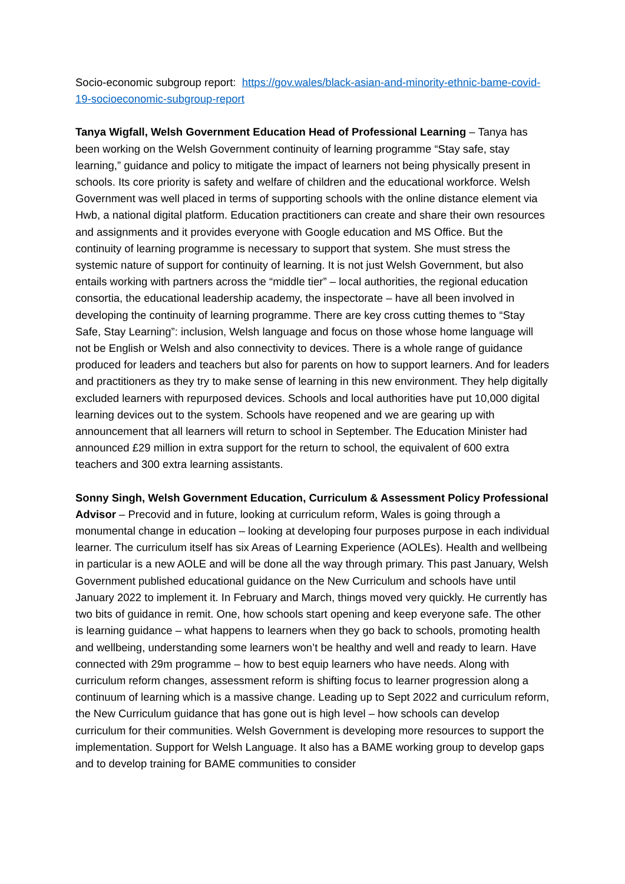Socio-economic subgroup report: https://gov.wales/black-asian-and-minority-ethnic-bame-covid-19-socioeconomic-subgroup-report
Tanya Wigfall, Welsh Government Education Head of Professional Learning – Tanya has been working on the Welsh Government continuity of learning programme “Stay safe, stay learning,” guidance and policy to mitigate the impact of learners not being physically present in schools. Its core priority is safety and welfare of children and the educational workforce. Welsh Government was well placed in terms of supporting schools with the online distance element via Hwb, a national digital platform. Education practitioners can create and share their own resources and assignments and it provides everyone with Google education and MS Office. But the continuity of learning programme is necessary to support that system. She must stress the systemic nature of support for continuity of learning. It is not just Welsh Government, but also entails working with partners across the “middle tier” – local authorities, the regional education consortia, the educational leadership academy, the inspectorate – have all been involved in developing the continuity of learning programme. There are key cross cutting themes to “Stay Safe, Stay Learning”: inclusion, Welsh language and focus on those whose home language will not be English or Welsh and also connectivity to devices. There is a whole range of guidance produced for leaders and teachers but also for parents on how to support learners. And for leaders and practitioners as they try to make sense of learning in this new environment. They help digitally excluded learners with repurposed devices. Schools and local authorities have put 10,000 digital learning devices out to the system. Schools have reopened and we are gearing up with announcement that all learners will return to school in September. The Education Minister had announced £29 million in extra support for the return to school, the equivalent of 600 extra teachers and 300 extra learning assistants.
Sonny Singh, Welsh Government Education, Curriculum & Assessment Policy Professional Advisor – Precovid and in future, looking at curriculum reform, Wales is going through a monumental change in education – looking at developing four purposes purpose in each individual learner. The curriculum itself has six Areas of Learning Experience (AOLEs). Health and wellbeing in particular is a new AOLE and will be done all the way through primary. This past January, Welsh Government published educational guidance on the New Curriculum and schools have until January 2022 to implement it. In February and March, things moved very quickly. He currently has two bits of guidance in remit. One, how schools start opening and keep everyone safe. The other is learning guidance – what happens to learners when they go back to schools, promoting health and wellbeing, understanding some learners won’t be healthy and well and ready to learn. Have connected with 29m programme – how to best equip learners who have needs. Along with curriculum reform changes, assessment reform is shifting focus to learner progression along a continuum of learning which is a massive change. Leading up to Sept 2022 and curriculum reform, the New Curriculum guidance that has gone out is high level – how schools can develop curriculum for their communities. Welsh Government is developing more resources to support the implementation. Support for Welsh Language. It also has a BAME working group to develop gaps and to develop training for BAME communities to consider